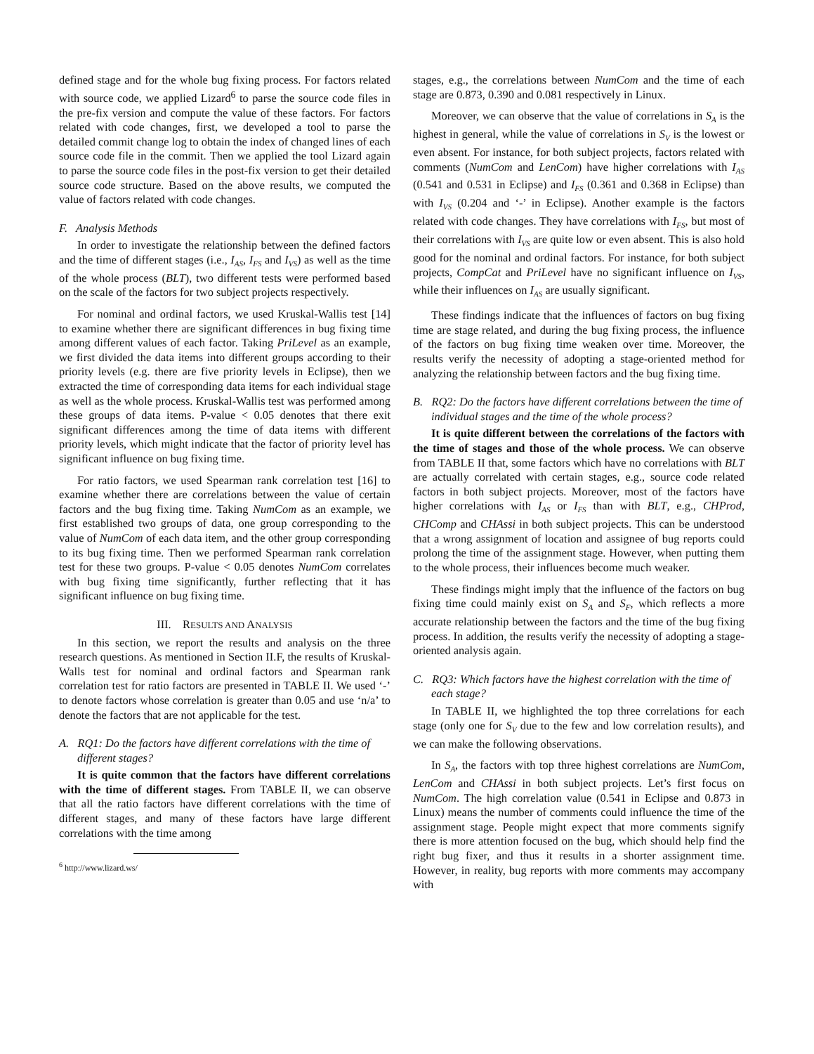defined stage and for the whole bug fixing process. For factors related with source code, we applied Lizard<sup>6</sup> to parse the source code files in the pre-fix version and compute the value of these factors. For factors related with code changes, first, we developed a tool to parse the detailed commit change log to obtain the index of changed lines of each source code file in the commit. Then we applied the tool Lizard again to parse the source code files in the post-fix version to get their detailed source code structure. Based on the above results, we computed the value of factors related with code changes.
F. Analysis Methods
In order to investigate the relationship between the defined factors and the time of different stages (i.e., I<sub>AS</sub>, I<sub>FS</sub> and I<sub>VS</sub>) as well as the time of the whole process (BLT), two different tests were performed based on the scale of the factors for two subject projects respectively.
For nominal and ordinal factors, we used Kruskal-Wallis test [14] to examine whether there are significant differences in bug fixing time among different values of each factor. Taking PriLevel as an example, we first divided the data items into different groups according to their priority levels (e.g. there are five priority levels in Eclipse), then we extracted the time of corresponding data items for each individual stage as well as the whole process. Kruskal-Wallis test was performed among these groups of data items. P-value < 0.05 denotes that there exit significant differences among the time of data items with different priority levels, which might indicate that the factor of priority level has significant influence on bug fixing time.
For ratio factors, we used Spearman rank correlation test [16] to examine whether there are correlations between the value of certain factors and the bug fixing time. Taking NumCom as an example, we first established two groups of data, one group corresponding to the value of NumCom of each data item, and the other group corresponding to its bug fixing time. Then we performed Spearman rank correlation test for these two groups. P-value < 0.05 denotes NumCom correlates with bug fixing time significantly, further reflecting that it has significant influence on bug fixing time.
III. RESULTS AND ANALYSIS
In this section, we report the results and analysis on the three research questions. As mentioned in Section II.F, the results of Kruskal-Walls test for nominal and ordinal factors and Spearman rank correlation test for ratio factors are presented in TABLE II. We used ‘-’ to denote factors whose correlation is greater than 0.05 and use ‘n/a’ to denote the factors that are not applicable for the test.
A. RQ1: Do the factors have different correlations with the time of different stages?
It is quite common that the factors have different correlations with the time of different stages. From TABLE II, we can observe that all the ratio factors have different correlations with the time of different stages, and many of these factors have large different correlations with the time among
<sup>6</sup> http://www.lizard.ws/
stages, e.g., the correlations between NumCom and the time of each stage are 0.873, 0.390 and 0.081 respectively in Linux.
Moreover, we can observe that the value of correlations in S<sub>A</sub> is the highest in general, while the value of correlations in S<sub>V</sub> is the lowest or even absent. For instance, for both subject projects, factors related with comments (NumCom and LenCom) have higher correlations with I<sub>AS</sub> (0.541 and 0.531 in Eclipse) and I<sub>FS</sub> (0.361 and 0.368 in Eclipse) than with I<sub>VS</sub> (0.204 and ‘-’ in Eclipse). Another example is the factors related with code changes. They have correlations with I<sub>FS</sub>, but most of their correlations with I<sub>VS</sub> are quite low or even absent. This is also hold good for the nominal and ordinal factors. For instance, for both subject projects, CompCat and PriLevel have no significant influence on I<sub>VS</sub>, while their influences on I<sub>AS</sub> are usually significant.
These findings indicate that the influences of factors on bug fixing time are stage related, and during the bug fixing process, the influence of the factors on bug fixing time weaken over time. Moreover, the results verify the necessity of adopting a stage-oriented method for analyzing the relationship between factors and the bug fixing time.
B. RQ2: Do the factors have different correlations between the time of individual stages and the time of the whole process?
It is quite different between the correlations of the factors with the time of stages and those of the whole process. We can observe from TABLE II that, some factors which have no correlations with BLT are actually correlated with certain stages, e.g., source code related factors in both subject projects. Moreover, most of the factors have higher correlations with I<sub>AS</sub> or I<sub>FS</sub> than with BLT, e.g., CHProd, CHComp and CHAssi in both subject projects. This can be understood that a wrong assignment of location and assignee of bug reports could prolong the time of the assignment stage. However, when putting them to the whole process, their influences become much weaker.
These findings might imply that the influence of the factors on bug fixing time could mainly exist on S<sub>A</sub> and S<sub>F</sub>, which reflects a more accurate relationship between the factors and the time of the bug fixing process. In addition, the results verify the necessity of adopting a stage-oriented analysis again.
C. RQ3: Which factors have the highest correlation with the time of each stage?
In TABLE II, we highlighted the top three correlations for each stage (only one for S<sub>V</sub> due to the few and low correlation results), and we can make the following observations.
In S<sub>A</sub>, the factors with top three highest correlations are NumCom, LenCom and CHAssi in both subject projects. Let’s first focus on NumCom. The high correlation value (0.541 in Eclipse and 0.873 in Linux) means the number of comments could influence the time of the assignment stage. People might expect that more comments signify there is more attention focused on the bug, which should help find the right bug fixer, and thus it results in a shorter assignment time. However, in reality, bug reports with more comments may accompany with